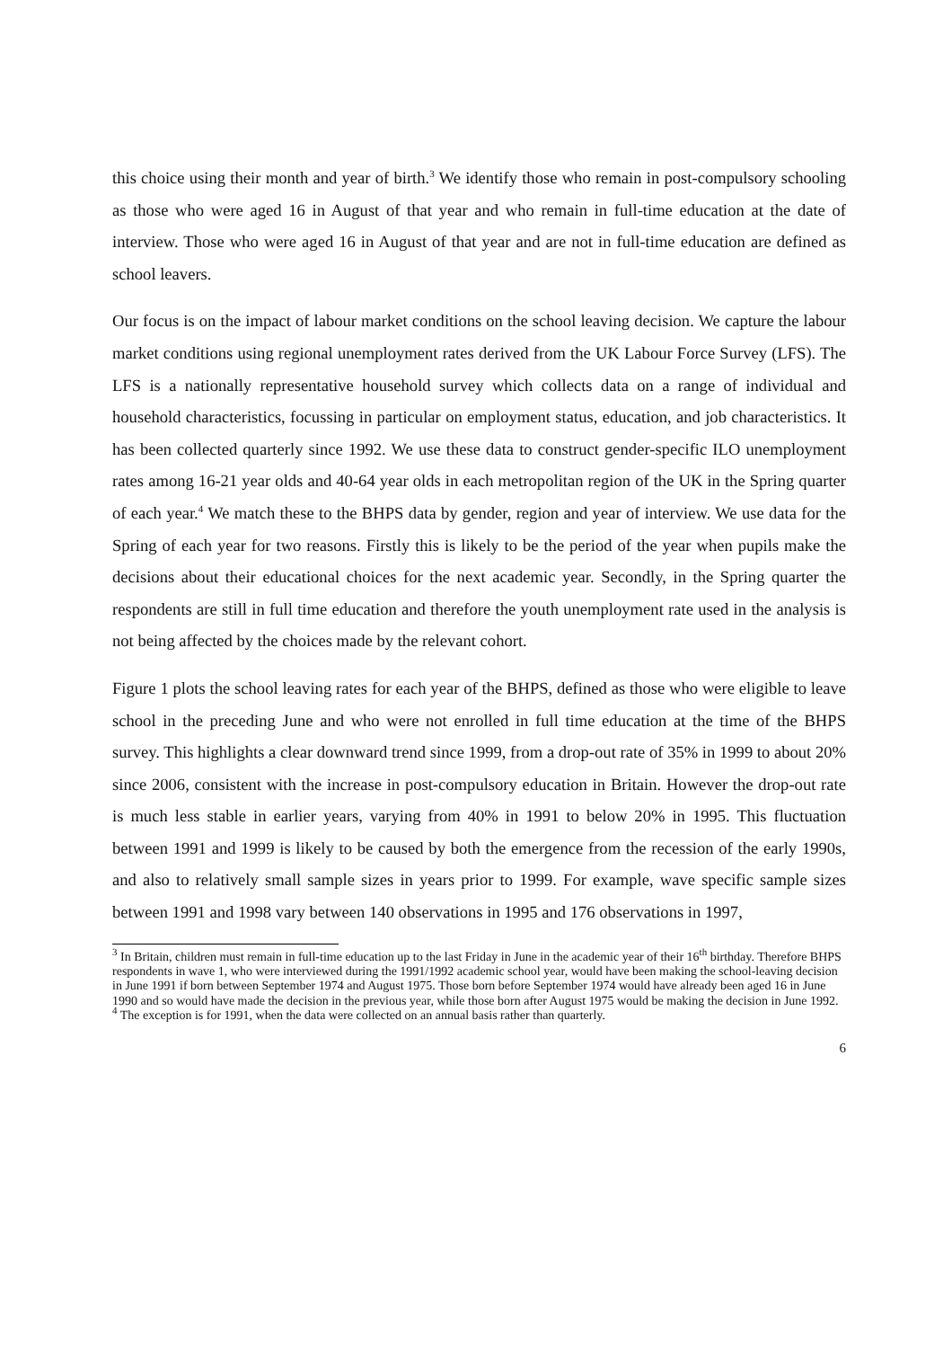this choice using their month and year of birth.<sup>3</sup> We identify those who remain in post-compulsory schooling as those who were aged 16 in August of that year and who remain in full-time education at the date of interview. Those who were aged 16 in August of that year and are not in full-time education are defined as school leavers.
Our focus is on the impact of labour market conditions on the school leaving decision. We capture the labour market conditions using regional unemployment rates derived from the UK Labour Force Survey (LFS). The LFS is a nationally representative household survey which collects data on a range of individual and household characteristics, focussing in particular on employment status, education, and job characteristics. It has been collected quarterly since 1992. We use these data to construct gender-specific ILO unemployment rates among 16-21 year olds and 40-64 year olds in each metropolitan region of the UK in the Spring quarter of each year.<sup>4</sup> We match these to the BHPS data by gender, region and year of interview. We use data for the Spring of each year for two reasons. Firstly this is likely to be the period of the year when pupils make the decisions about their educational choices for the next academic year. Secondly, in the Spring quarter the respondents are still in full time education and therefore the youth unemployment rate used in the analysis is not being affected by the choices made by the relevant cohort.
Figure 1 plots the school leaving rates for each year of the BHPS, defined as those who were eligible to leave school in the preceding June and who were not enrolled in full time education at the time of the BHPS survey. This highlights a clear downward trend since 1999, from a drop-out rate of 35% in 1999 to about 20% since 2006, consistent with the increase in post-compulsory education in Britain. However the drop-out rate is much less stable in earlier years, varying from 40% in 1991 to below 20% in 1995. This fluctuation between 1991 and 1999 is likely to be caused by both the emergence from the recession of the early 1990s, and also to relatively small sample sizes in years prior to 1999. For example, wave specific sample sizes between 1991 and 1998 vary between 140 observations in 1995 and 176 observations in 1997,
<sup>3</sup> In Britain, children must remain in full-time education up to the last Friday in June in the academic year of their 16<sup>th</sup> birthday. Therefore BHPS respondents in wave 1, who were interviewed during the 1991/1992 academic school year, would have been making the school-leaving decision in June 1991 if born between September 1974 and August 1975. Those born before September 1974 would have already been aged 16 in June 1990 and so would have made the decision in the previous year, while those born after August 1975 would be making the decision in June 1992.
<sup>4</sup> The exception is for 1991, when the data were collected on an annual basis rather than quarterly.
6